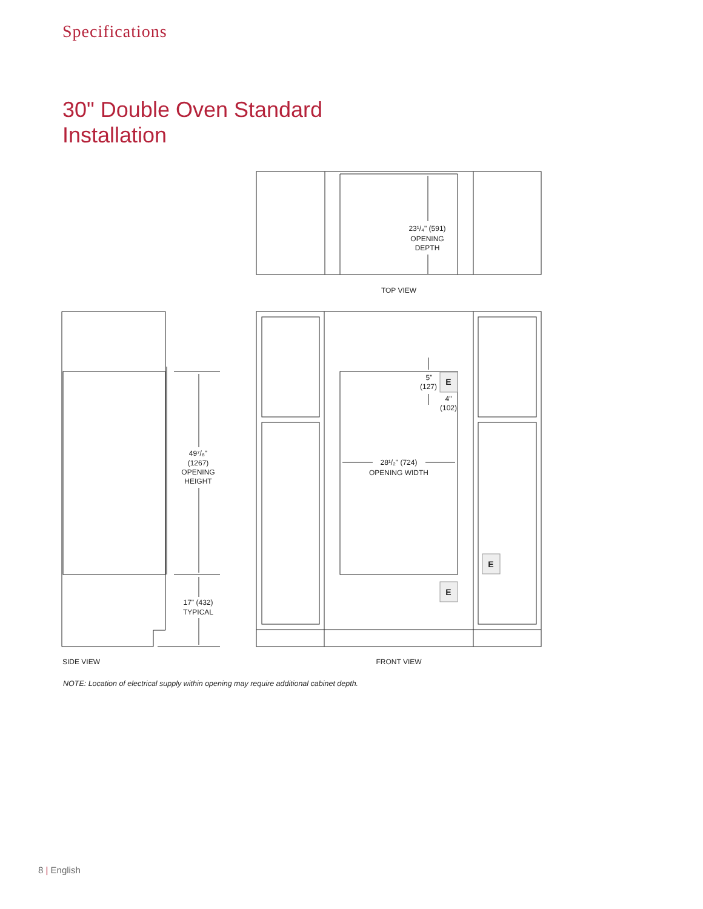Specifications
30" Double Oven Standard
Installation
23¹/₄" (591)
OPENING
DEPTH
TOP VIEW
49⁷/₈"
(1267)
OPENING
HEIGHT
17" (432)
TYPICAL
5"
(127)
4"
(102)
28¹/₂" (724)
OPENING WIDTH
SIDE VIEW
FRONT VIEW
E
E
E
NOTE: Location of electrical supply within opening may require additional cabinet depth.
8 | English